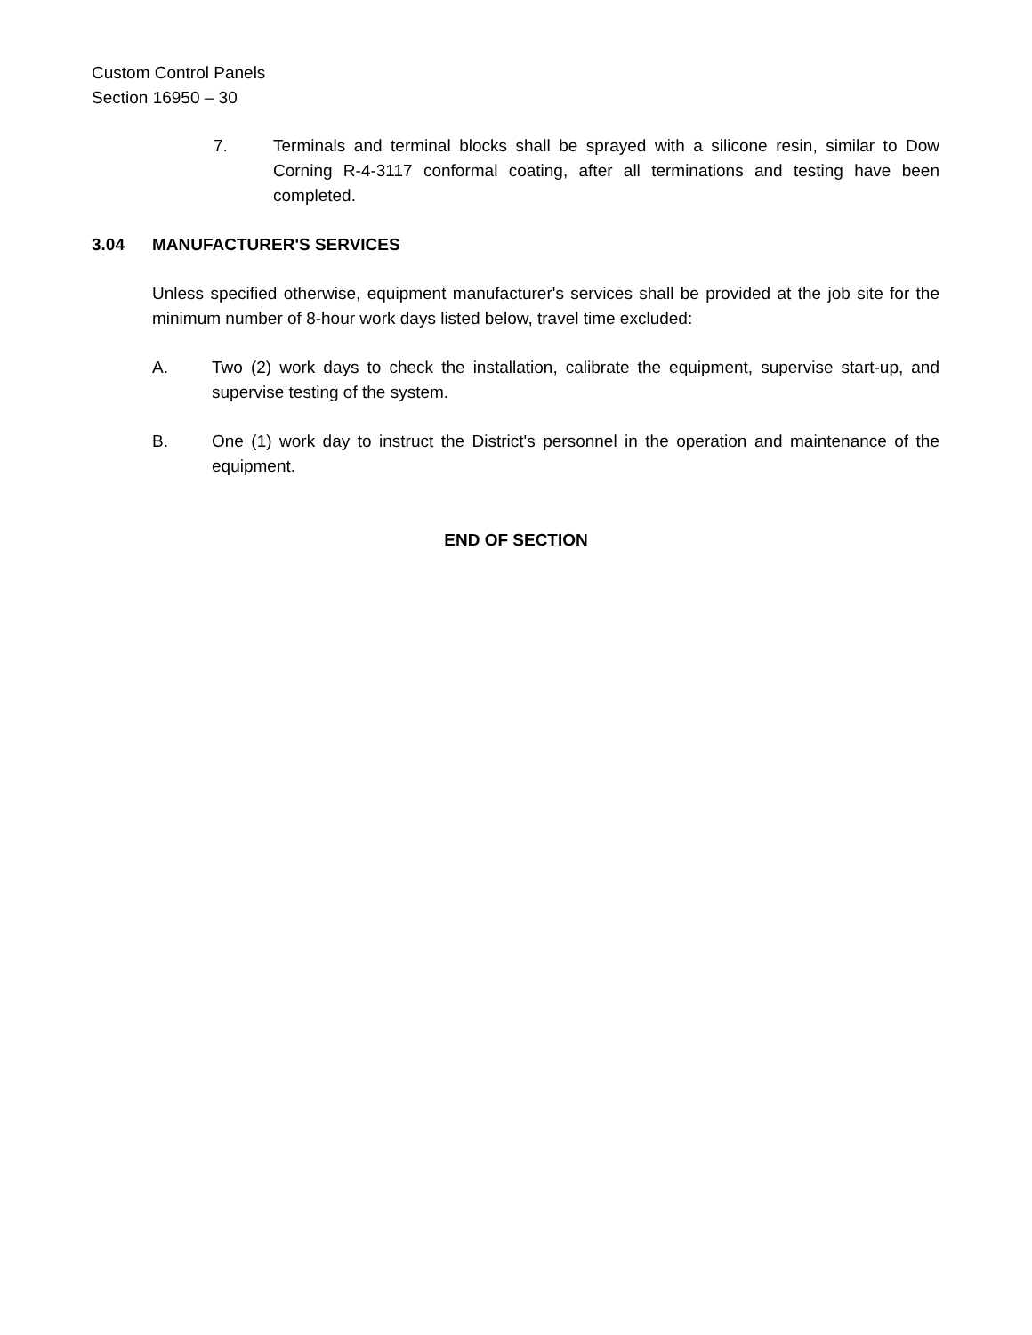Custom Control Panels
Section 16950 – 30
7. Terminals and terminal blocks shall be sprayed with a silicone resin, similar to Dow Corning R-4-3117 conformal coating, after all terminations and testing have been completed.
3.04 MANUFACTURER'S SERVICES
Unless specified otherwise, equipment manufacturer's services shall be provided at the job site for the minimum number of 8-hour work days listed below, travel time excluded:
A. Two (2) work days to check the installation, calibrate the equipment, supervise start-up, and supervise testing of the system.
B. One (1) work day to instruct the District's personnel in the operation and maintenance of the equipment.
END OF SECTION